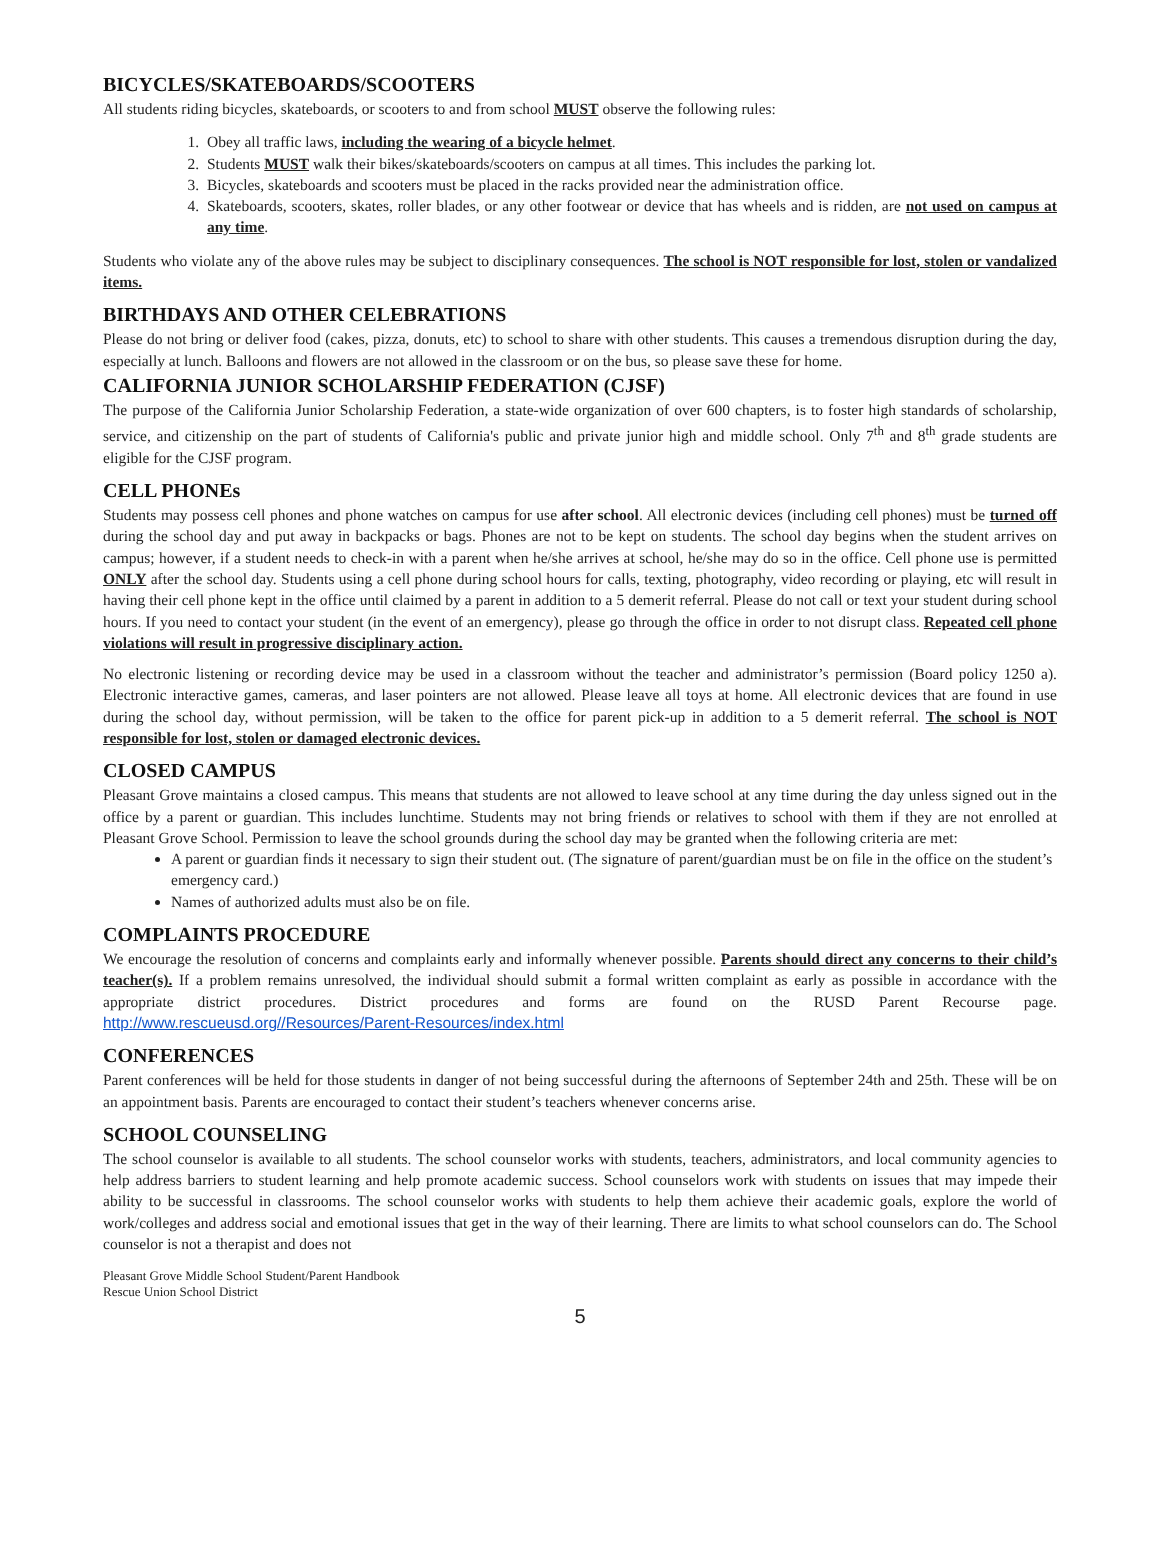BICYCLES/SKATEBOARDS/SCOOTERS
All students riding bicycles, skateboards, or scooters to and from school MUST observe the following rules:
1. Obey all traffic laws, including the wearing of a bicycle helmet.
2. Students MUST walk their bikes/skateboards/scooters on campus at all times. This includes the parking lot.
3. Bicycles, skateboards and scooters must be placed in the racks provided near the administration office.
4. Skateboards, scooters, skates, roller blades, or any other footwear or device that has wheels and is ridden, are not used on campus at any time.
Students who violate any of the above rules may be subject to disciplinary consequences. The school is NOT responsible for lost, stolen or vandalized items.
BIRTHDAYS AND OTHER CELEBRATIONS
Please do not bring or deliver food (cakes, pizza, donuts, etc) to school to share with other students. This causes a tremendous disruption during the day, especially at lunch. Balloons and flowers are not allowed in the classroom or on the bus, so please save these for home.
CALIFORNIA JUNIOR SCHOLARSHIP FEDERATION (CJSF)
The purpose of the California Junior Scholarship Federation, a state-wide organization of over 600 chapters, is to foster high standards of scholarship, service, and citizenship on the part of students of California's public and private junior high and middle school. Only 7<sup>th</sup> and 8<sup>th</sup> grade students are eligible for the CJSF program.
CELL PHONEs
Students may possess cell phones and phone watches on campus for use after school. All electronic devices (including cell phones) must be turned off during the school day and put away in backpacks or bags. Phones are not to be kept on students. The school day begins when the student arrives on campus; however, if a student needs to check-in with a parent when he/she arrives at school, he/she may do so in the office. Cell phone use is permitted ONLY after the school day. Students using a cell phone during school hours for calls, texting, photography, video recording or playing, etc will result in having their cell phone kept in the office until claimed by a parent in addition to a 5 demerit referral. Please do not call or text your student during school hours. If you need to contact your student (in the event of an emergency), please go through the office in order to not disrupt class. Repeated cell phone violations will result in progressive disciplinary action.
No electronic listening or recording device may be used in a classroom without the teacher and administrator’s permission (Board policy 1250 a). Electronic interactive games, cameras, and laser pointers are not allowed. Please leave all toys at home. All electronic devices that are found in use during the school day, without permission, will be taken to the office for parent pick-up in addition to a 5 demerit referral. The school is NOT responsible for lost, stolen or damaged electronic devices.
CLOSED CAMPUS
Pleasant Grove maintains a closed campus. This means that students are not allowed to leave school at any time during the day unless signed out in the office by a parent or guardian. This includes lunchtime. Students may not bring friends or relatives to school with them if they are not enrolled at Pleasant Grove School. Permission to leave the school grounds during the school day may be granted when the following criteria are met:
A parent or guardian finds it necessary to sign their student out. (The signature of parent/guardian must be on file in the office on the student’s emergency card.)
Names of authorized adults must also be on file.
COMPLAINTS PROCEDURE
We encourage the resolution of concerns and complaints early and informally whenever possible. Parents should direct any concerns to their child’s teacher(s). If a problem remains unresolved, the individual should submit a formal written complaint as early as possible in accordance with the appropriate district procedures. District procedures and forms are found on the RUSD Parent Recourse page. http://www.rescueusd.org//Resources/Parent-Resources/index.html
CONFERENCES
Parent conferences will be held for those students in danger of not being successful during the afternoons of September 24th and 25th. These will be on an appointment basis. Parents are encouraged to contact their student’s teachers whenever concerns arise.
SCHOOL COUNSELING
The school counselor is available to all students. The school counselor works with students, teachers, administrators, and local community agencies to help address barriers to student learning and help promote academic success. School counselors work with students on issues that may impede their ability to be successful in classrooms. The school counselor works with students to help them achieve their academic goals, explore the world of work/colleges and address social and emotional issues that get in the way of their learning. There are limits to what school counselors can do. The School counselor is not a therapist and does not
Pleasant Grove Middle School Student/Parent Handbook
Rescue Union School District
5